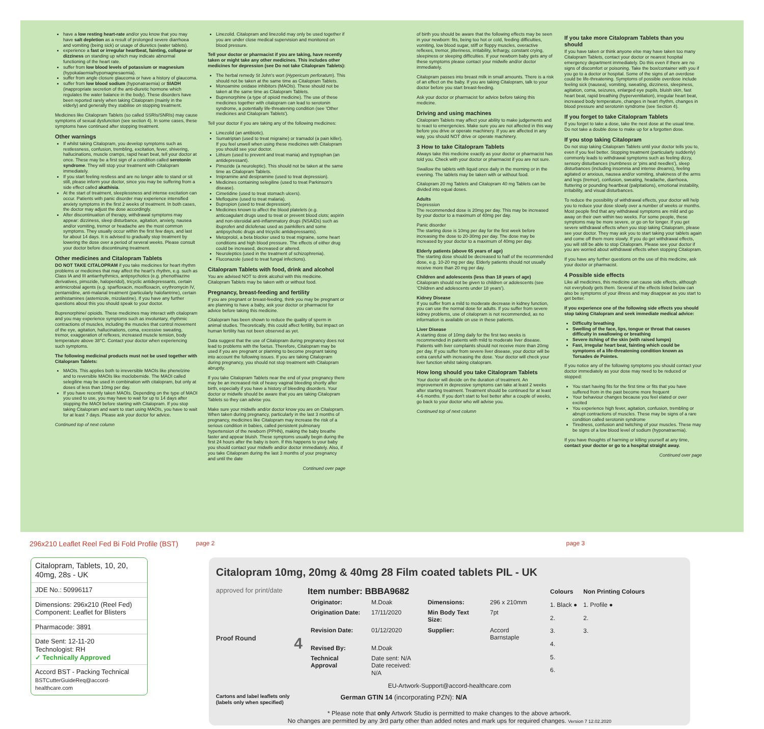have a low resting heart-rate and/or you know that you may have salt depletion as a result of prolonged severe diarrhoea and vomiting (being sick) or usage of diuretics (water tablets).
experience a fast or irregular heartbeat, fainting, collapse or dizziness on standing up which may indicate abnormal functioning of the heart rate.
suffer from low blood levels of potassium or magnesium (hypokalaemia/hypomagnesaemia).
suffer from angle closure glaucoma or have a history of glaucoma.
suffer from low blood sodium (hyponatraemia) or SIADH (inappropriate secretion of the anti-diuretic hormone which regulates the water balance in the body). These disorders have been reported rarely when taking Citalopram (mainly in the elderly) and generally they stabilise on stopping treatment.
Medicines like Citalopram Tablets (so called SSRIs/SNRIs) may cause symptoms of sexual dysfunction (see section 4). In some cases, these symptoms have continued after stopping treatment.
Other warnings
If whilst taking Citalopram, you develop symptoms such as restlessness, confusion, trembling, excitation, fever, shivering, hallucinations, muscle cramps, rapid heart beat, tell your doctor at once. These may be a first sign of a condition called serotonin syndrome. They will stop your treatment with Citalopram immediately.
If you start feeling restless and are no longer able to stand or sit still, please inform your doctor, since you may be suffering from a side effect called akathisia.
At the start of treatment, sleeplessness and intense excitation can occur. Patients with panic disorder may experience intensified anxiety symptoms in the first 2 weeks of treatment. In both cases, the doctor may adjust the dose accordingly.
After discontinuation of therapy, withdrawal symptoms may appear: dizziness, sleep disturbance, agitation, anxiety, nausea and/or vomiting, tremor or headache are the most common symptoms. They usually occur within the first few days, and last for about 14 days. It is advised to gradually stop treatment by lowering the dose over a period of several weeks. Please consult your doctor before discontinuing treatment.
Other medicines and Citalopram Tablets
DO NOT TAKE CITALOPRAM if you take medicines for heart rhythm problems or medicines that may affect the heart's rhythm, e.g. such as Class IA and III antiarrhythmics, antipsychotics (e.g. phenothiazine derivatives, pimozide, haloperidol), tricyclic antidepressants, certain antimicrobial agents (e.g. sparfloxacin, moxifloxacin, erythromycin IV, pentamidine, anti-malarial treatment (particularly halofantrine), certain antihistamines (astemizole, mizolastine). If you have any further questions about this you should speak to your doctor.
Buprenorphine/ opioids. These medicines may interact with citalopram and you may experience symptoms such as involuntary, rhythmic contractions of muscles, including the muscles that control movement of the eye, agitation, hallucinations, coma, excessive sweating, tremor, exaggeration of reflexes, increased muscle tension, body temperature above 38°C. Contact your doctor when experiencing such symptoms.
The following medicinal products must not be used together with Citalopram Tablets:
MAOIs. This applies both to irreversible MAOIs like phenelzine and to reversible MAOIs like moclobemide. The MAOI called selegiline may be used in combination with citalopram, but only at doses of less than 10mg per day.
If you have recently taken MAOIs. Depending on the type of MAOI you used to use, you may have to wait for up to 14 days after stopping the MAOI before starting with Citalopram. If you stop taking Citalopram and want to start using MAOIs, you have to wait for at least 7 days. Please ask your doctor for advice.
Continued top of next column
Linezolid. Citalopram and linezolid may only be used together if you are under close medical supervision and monitored on blood pressure.
Tell your doctor or pharmacist if you are taking, have recently taken or might take any other medicines. This includes other medicines for depression (see Do not take Citalopram Tablets):
The herbal remedy St John's wort (Hypericum perforatum). This should not be taken at the same time as Citalopram Tablets.
Monoamine oxidase inhibitors (MAOIs). These should not be taken at the same time as Citalopram Tablets.
Buprenorphine (a type of opioid medicine). The use of these medicines together with citalopram can lead to serotonin syndrome, a potentially life-threatening condition (see 'Other medicines and Citalopram Tablets').
Tell your doctor if you are taking any of the following medicines:
Linezolid (an antibiotic).
Sumatriptan (used to treat migraine) or tramadol (a pain killer). If you feel unwell when using these medicines with Citalopram you should see your doctor.
Lithium (used to prevent and treat mania) and tryptophan (an antidepressant).
Pimozide (a neuroleptic). This should not be taken at the same time as Citalopram Tablets.
Imipramine and desipramine (used to treat depression).
Medicines containing selegiline (used to treat Parkinson's disease).
Cimetidine (used to treat stomach ulcers).
Mefloquine (used to treat malaria).
Bupropion (used to treat depression).
Medicines known to affect the blood platelets (e.g. anticoagulant drugs used to treat or prevent blood clots; aspirin and non-steroidal anti-inflammatory drugs (NSAIDs) such as ibuprofen and diclofenac used as painkillers and some antipsychotic drugs and tricyclic antidepressants).
Metoprolol, a beta blocker used to treat migraine, some heart conditions and high blood pressure. The effects of either drug could be increased, decreased or altered.
Neuroleptics (used in the treatment of schizophrenia).
Fluconazole (used to treat fungal infections).
Citalopram Tablets with food, drink and alcohol
You are advised NOT to drink alcohol with this medicine. Citalopram Tablets may be taken with or without food.
Pregnancy, breast-feeding and fertility
If you are pregnant or breast-feeding, think you may be pregnant or are planning to have a baby, ask your doctor or pharmacist for advice before taking this medicine.
Citalopram has been shown to reduce the quality of sperm in animal studies. Theoretically, this could affect fertility, but impact on human fertility has not been observed as yet.
Data suggest that the use of Citalopram during pregnancy does not lead to problems with the foetus. Therefore, Citalopram may be used if you are pregnant or planning to become pregnant taking into account the following issues. If you are taking Citalopram during pregnancy, you should not stop treatment with Citalopram abruptly.
If you take Citalopram Tablets near the end of your pregnancy there may be an increased risk of heavy vaginal bleeding shortly after birth, especially if you have a history of bleeding disorders. Your doctor or midwife should be aware that you are taking Citalopram Tablets so they can advise you.
Make sure your midwife and/or doctor know you are on Citalopram. When taken during pregnancy, particularly in the last 3 months of pregnancy, medicines like Citalopram may increase the risk of a serious condition in babies, called persistent pulmonary hypertension of the newborn (PPHN), making the baby breathe faster and appear bluish. These symptoms usually begin during the first 24 hours after the baby is born. If this happens to your baby you should contact your midwife and/or doctor immediately. Also, if you take Citalopram during the last 3 months of your pregnancy and until the date
Continued over page
of birth you should be aware that the following effects may be seen in your newborn: fits, being too hot or cold, feeding difficulties, vomiting, low blood sugar, stiff or floppy muscles, overactive reflexes, tremor, jitteriness, irritability, lethargy, constant crying, sleepiness or sleeping difficulties. If your newborn baby gets any of these symptoms please contact your midwife and/or doctor immediately.
Citalopram passes into breast milk in small amounts. There is a risk of an effect on the baby. If you are taking Citalopram, talk to your doctor before you start breast-feeding.
Ask your doctor or pharmacist for advice before taking this medicine.
Driving and using machines
Citalopram Tablets may affect your ability to make judgements and to react to emergencies. Make sure you are not affected in this way before you drive or operate machinery. If you are affected in any way, you should NOT drive or operate machinery.
3 How to take Citalopram Tablets
Always take this medicine exactly as your doctor or pharmacist has told you. Check with your doctor or pharmacist if you are not sure.
Swallow the tablets with liquid once daily in the morning or in the evening. The tablets may be taken with or without food.
Citalopram 20 mg Tablets and Citalopram 40 mg Tablets can be divided into equal doses.
Adults
Depression
The recommended dose is 20mg per day. This may be increased by your doctor to a maximum of 40mg per day.
Panic disorder
The starting dose is 10mg per day for the first week before increasing the dose to 20-30mg per day. The dose may be increased by your doctor to a maximum of 40mg per day.
Elderly patients (above 65 years of age)
The starting dose should be decreased to half of the recommended dose, e.g. 10-20 mg per day. Elderly patients should not usually receive more than 20 mg per day.
Children and adolescents (less than 18 years of age)
Citalopram should not be given to children or adolescents (see 'Children and adolescents under 18 years').
Kidney Disease
If you suffer from a mild to moderate decrease in kidney function, you can use the normal dose for adults. If you suffer from severe kidney problems, use of citalopram is not recommended, as no information is available on use in these patients.
Liver Disease
A starting dose of 10mg daily for the first two weeks is recommended in patients with mild to moderate liver disease. Patients with liver complaints should not receive more than 20mg per day. If you suffer from severe liver disease, your doctor will be extra careful with increasing the dose. Your doctor will check your liver function whilst taking citalopram.
How long should you take Citalopram Tablets
Your doctor will decide on the duration of treatment. An improvement in depressive symptoms can take at least 2 weeks after starting treatment. Treatment should be continued for at least 4-6 months. If you don't start to feel better after a couple of weeks, go back to your doctor who will advise you.
Continued top of next column
If you take more Citalopram Tablets than you should
If you have taken or think anyone else may have taken too many Citalopram Tablets, contact your doctor or nearest hospital emergency department immediately. Do this even if there are no signs of discomfort or poisoning. Take the box/container with you if you go to a doctor or hospital. Some of the signs of an overdose could be life-threatening. Symptoms of possible overdose include feeling sick (nausea), vomiting, sweating, dizziness, sleepiness, agitation, coma, seizures, enlarged eye pupils, bluish skin, fast heart beat, rapid breathing (hyperventilation), irregular heart beat, increased body temperature, changes in heart rhythm, changes in blood pressure and serotonin syndrome (see Section 4).
If you forget to take Citalopram Tablets
If you forget to take a dose, take the next dose at the usual time. Do not take a double dose to make up for a forgotten dose.
If you stop taking Citalopram
Do not stop taking Citalopram Tablets until your doctor tells you to, even if you feel better. Stopping treatment (particularly suddenly) commonly leads to withdrawal symptoms such as feeling dizzy, sensory disturbances (numbness or 'pins and needles'), sleep disturbances (including insomnia and intense dreams), feeling agitated or anxious, nausea and/or vomiting, shakiness of the arms and legs (tremor), confusion, sweating, headache, diarrhoea, fluttering or pounding heartbeat (palpitations), emotional instability, irritability, and visual disturbances.
To reduce the possibility of withdrawal effects, your doctor will help you to reduce your dose slowly over a number of weeks or months. Most people find that any withdrawal symptoms are mild and go away on their own within two weeks. For some people, these symptoms may be more severe, or go on for longer. If you get severe withdrawal effects when you stop taking Citalopram, please see your doctor. They may ask you to start taking your tablets again and come off them more slowly. If you do get withdrawal effects, you will still be able to stop Citalopram. Please see your doctor if you are worried about withdrawal effects when stopping Citalopram.
If you have any further questions on the use of this medicine, ask your doctor or pharmacist.
4 Possible side effects
Like all medicines, this medicine can cause side effects, although not everybody gets them. Several of the effects listed below can also be symptoms of your illness and may disappear as you start to get better.
If you experience one of the following side effects you should stop taking Citalopram and seek immediate medical advice:
Difficulty breathing
Swelling of the face, lips, tongue or throat that causes difficulty in swallowing or breathing
Severe itching of the skin (with raised lumps)
Fast, irregular heart beat, fainting which could be symptoms of a life-threatening condition known as Torsades de Pointes.
If you notice any of the following symptoms you should contact your doctor immediately as your dose may need to be reduced or stopped:
You start having fits for the first time or fits that you have suffered from in the past become more frequent
Your behaviour changes because you feel elated or over excited
You experience high fever, agitation, confusion, trembling or abrupt contractions of muscles. These may be signs of a rare condition called serotonin syndrome
Tiredness, confusion and twitching of your muscles. These may be signs of a low blood level of sodium (hyponatraemia).
If you have thoughts of harming or killing yourself at any time, contact your doctor or go to a hospital straight away.
Continued over page
296x210 Leaflet Reel Fed Bi Fold Profile (BST) page 2 page 3
Citalopram, Tablets, 10, 20, 40mg, 28s - UK
JDE No.: 50996117
Dimensions: 296x210 (Reel Fed)
Component: Leaflet for Blisters
Pharmacode: 3891
Date Sent: 12-11-20
Technologist: RH
✓ Technically Approved
Accord BST - Packing Technical
BSTCutterGuideReq@accord-healthcare.com
Citalopram 10mg, 20mg & 40mg 28 Film coated tablets PIL - UK
approved for print/date
Proof Round 4
Item number: BBBA9682
| Originator: | M.Doak | Dimensions: | 296 x 210mm |
| Origination Date: | 17/11/2020 | Min Body Text Size: | 7pt |
| Revision Date: | 01/12/2020 | Supplier: | Accord Barnstaple |
| Revised By: | M.Doak | | |
| Technical Approval | Date sent: N/A Date received: N/A | | |
| Colours | Non Printing Colours |
| --- | --- |
| 1. Black ● | 1. Profile ● |
| 2. | 2. |
| 3. | 3. |
| 4. | |
| 5. | |
| 6. | |
EU-Artwork-Support@accord-healthcare.com
Cartons and label leaflets only
(labels only when specified) German GTIN 14 (incorporating PZN): N/A
* Please note that only Artwork Studio is permitted to make changes to the above artwork.
No changes are permitted by any 3rd party other than added notes and mark ups for required changes. Version 7 12.02.2020